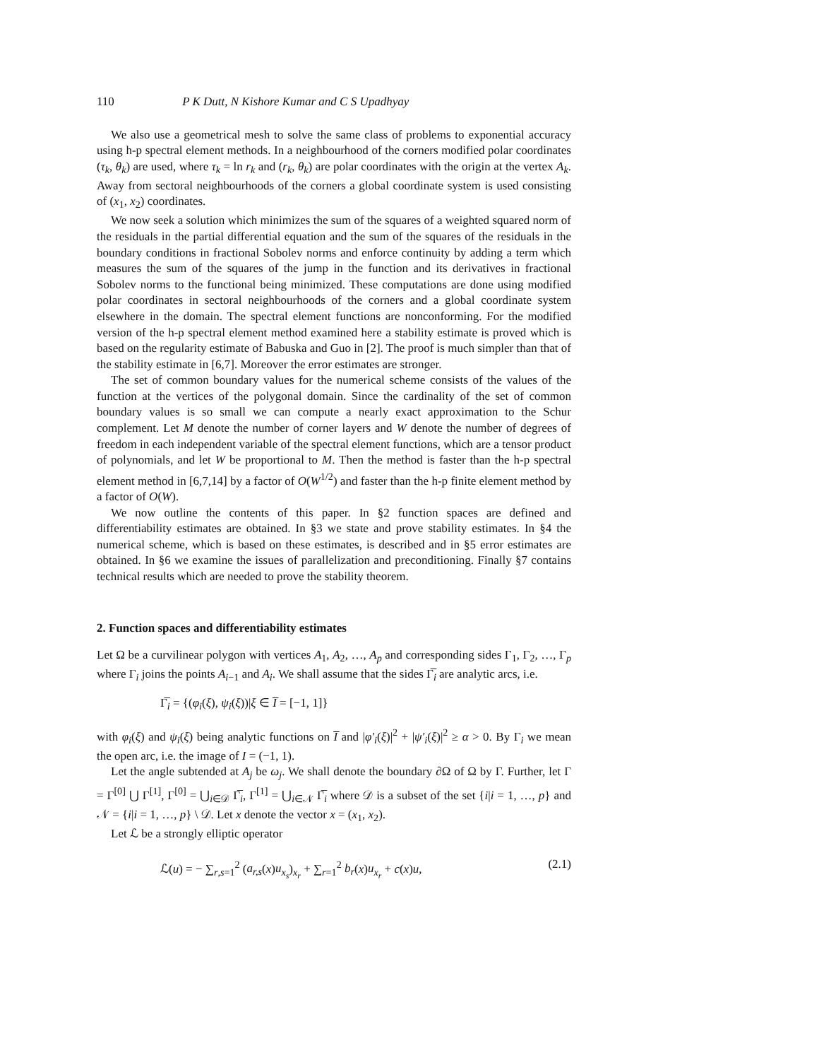110 P K Dutt, N Kishore Kumar and C S Upadhyay
We also use a geometrical mesh to solve the same class of problems to exponential accuracy using h-p spectral element methods. In a neighbourhood of the corners modified polar coordinates (τ<sub>k</sub>, θ<sub>k</sub>) are used, where τ<sub>k</sub> = ln r<sub>k</sub> and (r<sub>k</sub>, θ<sub>k</sub>) are polar coordinates with the origin at the vertex A<sub>k</sub>. Away from sectoral neighbourhoods of the corners a global coordinate system is used consisting of (x<sub>1</sub>, x<sub>2</sub>) coordinates.
We now seek a solution which minimizes the sum of the squares of a weighted squared norm of the residuals in the partial differential equation and the sum of the squares of the residuals in the boundary conditions in fractional Sobolev norms and enforce continuity by adding a term which measures the sum of the squares of the jump in the function and its derivatives in fractional Sobolev norms to the functional being minimized. These computations are done using modified polar coordinates in sectoral neighbourhoods of the corners and a global coordinate system elsewhere in the domain. The spectral element functions are nonconforming. For the modified version of the h-p spectral element method examined here a stability estimate is proved which is based on the regularity estimate of Babuska and Guo in [2]. The proof is much simpler than that of the stability estimate in [6,7]. Moreover the error estimates are stronger.
The set of common boundary values for the numerical scheme consists of the values of the function at the vertices of the polygonal domain. Since the cardinality of the set of common boundary values is so small we can compute a nearly exact approximation to the Schur complement. Let M denote the number of corner layers and W denote the number of degrees of freedom in each independent variable of the spectral element functions, which are a tensor product of polynomials, and let W be proportional to M. Then the method is faster than the h-p spectral element method in [6,7,14] by a factor of O(W<sup>1/2</sup>) and faster than the h-p finite element method by a factor of O(W).
We now outline the contents of this paper. In §2 function spaces are defined and differentiability estimates are obtained. In §3 we state and prove stability estimates. In §4 the numerical scheme, which is based on these estimates, is described and in §5 error estimates are obtained. In §6 we examine the issues of parallelization and preconditioning. Finally §7 contains technical results which are needed to prove the stability theorem.
2. Function spaces and differentiability estimates
Let Ω be a curvilinear polygon with vertices A<sub>1</sub>, A<sub>2</sub>, …, A<sub>p</sub> and corresponding sides Γ<sub>1</sub>, Γ<sub>2</sub>, …, Γ<sub>p</sub> where Γ<sub>i</sub> joins the points A<sub>i−1</sub> and A<sub>i</sub>. We shall assume that the sides Γ̅<sub>i</sub> are analytic arcs, i.e.
Γ̅<sub>i</sub> = {(φ<sub>i</sub>(ξ), ψ<sub>i</sub>(ξ))|ξ ∈ I̅ = [−1, 1]}
with φ<sub>i</sub>(ξ) and ψ<sub>i</sub>(ξ) being analytic functions on I̅ and |φ′<sub>i</sub>(ξ)|<sup>2</sup> + |ψ′<sub>i</sub>(ξ)|<sup>2</sup> ≥ α > 0. By Γ<sub>i</sub> we mean the open arc, i.e. the image of I = (−1, 1).
Let the angle subtended at A<sub>j</sub> be ω<sub>j</sub>. We shall denote the boundary ∂Ω of Ω by Γ. Further, let Γ = Γ<sup>[0]</sup> ⋃ Γ<sup>[1]</sup>, Γ<sup>[0]</sup> = ⋃<sub>i∈𝒟</sub> Γ̅<sub>i</sub>, Γ<sup>[1]</sup> = ⋃<sub>i∈𝒩</sub> Γ̅<sub>i</sub> where 𝒟 is a subset of the set {i|i = 1, …, p} and 𝒩 = {i|i = 1, …, p} \ 𝒟. Let x denote the vector x = (x<sub>1</sub>, x<sub>2</sub>).
Let ℒ be a strongly elliptic operator
ℒ(u) = − ∑<sub>r,s=1</sub><sup>2</sup> (a<sub>r,s</sub>(x)u<sub>x<sub>s</sub></sub>)<sub>x<sub>r</sub></sub> + ∑<sub>r=1</sub><sup>2</sup> b<sub>r</sub>(x)u<sub>x<sub>r</sub></sub> + c(x)u, (2.1)